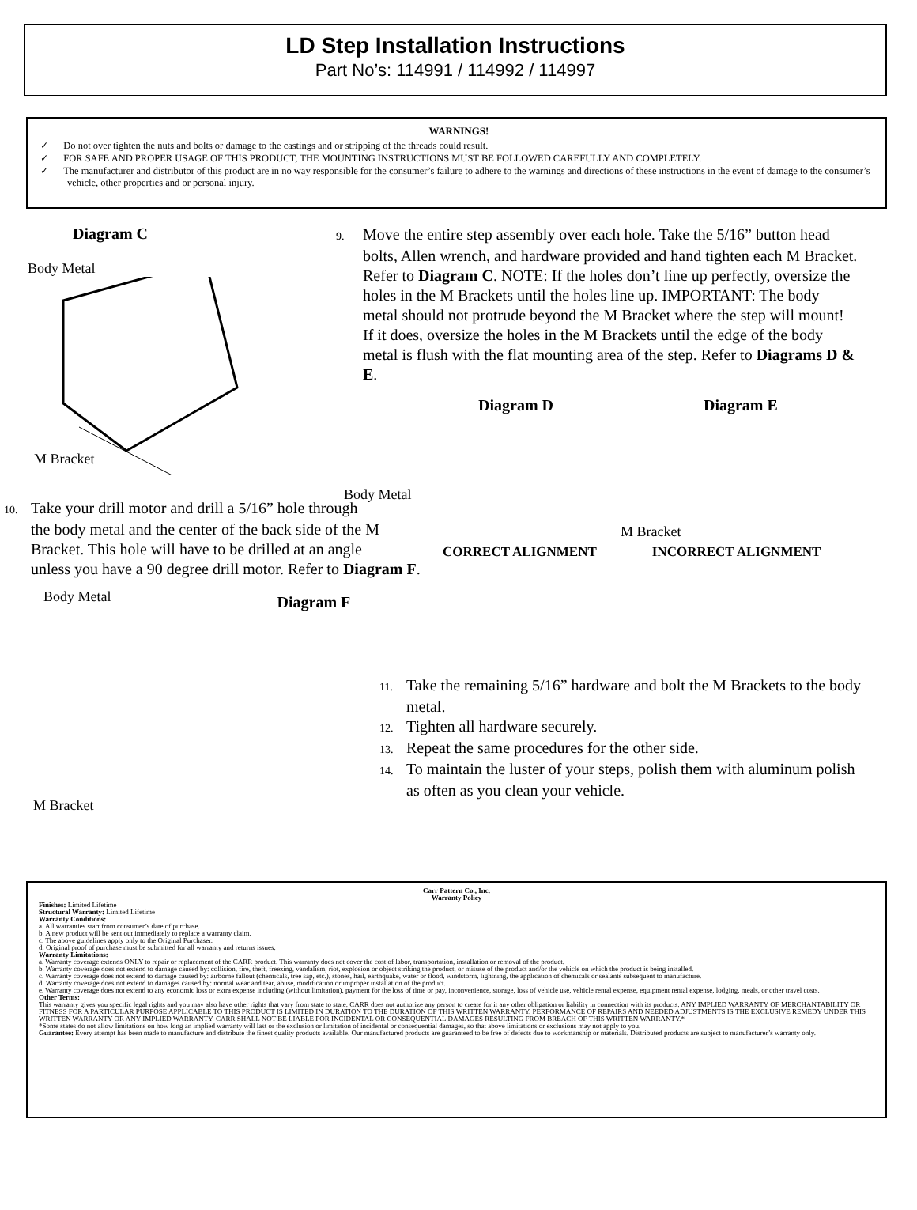LD Step Installation Instructions
Part No’s: 114991 / 114992 / 114997
WARNINGS!
✓ Do not over tighten the nuts and bolts or damage to the castings and or stripping of the threads could result.
✓ FOR SAFE AND PROPER USAGE OF THIS PRODUCT, THE MOUNTING INSTRUCTIONS MUST BE FOLLOWED CAREFULLY AND COMPLETELY.
✓ The manufacturer and distributor of this product are in no way responsible for the consumer’s failure to adhere to the warnings and directions of these instructions in the event of damage to the consumer’s vehicle, other properties and or personal injury.
Diagram C
Body Metal
M Bracket
9. Move the entire step assembly over each hole. Take the 5/16” button head bolts, Allen wrench, and hardware provided and hand tighten each M Bracket. Refer to Diagram C. NOTE: If the holes don’t line up perfectly, oversize the holes in the M Brackets until the holes line up. IMPORTANT: The body metal should not protrude beyond the M Bracket where the step will mount! If it does, oversize the holes in the M Brackets until the edge of the body metal is flush with the flat mounting area of the step. Refer to Diagrams D & E.
Diagram D Diagram E
Body Metal
M Bracket
CORRECT ALIGNMENT INCORRECT ALIGNMENT
10. Take your drill motor and drill a 5/16” hole through
the body metal and the center of the back side of the M
Bracket. This hole will have to be drilled at an angle
unless you have a 90 degree drill motor. Refer to Diagram F.
Body Metal Diagram F
M Bracket
11. Take the remaining 5/16” hardware and bolt the M Brackets to the body metal.
12. Tighten all hardware securely.
13. Repeat the same procedures for the other side.
14. To maintain the luster of your steps, polish them with aluminum polish as often as you clean your vehicle.
Carr Pattern Co., Inc.
Warranty Policy
Finishes: Limited Lifetime
Structural Warranty: Limited Lifetime
Warranty Conditions:
a. All warranties start from consumer’s date of purchase.
b. A new product will be sent out immediately to replace a warranty claim.
c. The above guidelines apply only to the Original Purchaser.
d. Original proof of purchase must be submitted for all warranty and returns issues.
Warranty Limitations:
a. Warranty coverage extends ONLY to repair or replacement of the CARR product. This warranty does not cover the cost of labor, transportation, installation or removal of the product.
b. Warranty coverage does not extend to damage caused by: collision, fire, theft, freezing, vandalism, riot, explosion or object striking the product, or misuse of the product and/or the vehicle on which the product is being installed.
c. Warranty coverage does not extend to damage caused by: airborne fallout (chemicals, tree sap, etc.), stones, hail, earthquake, water or flood, windstorm, lightning, the application of chemicals or sealants subsequent to manufacture.
d. Warranty coverage does not extend to damages caused by: normal wear and tear, abuse, modification or improper installation of the product.
e. Warranty coverage does not extend to any economic loss or extra expense including (without limitation), payment for the loss of time or pay, inconvenience, storage, loss of vehicle use, vehicle rental expense, equipment rental expense, lodging, meals, or other travel costs.
Other Terms:
This warranty gives you specific legal rights and you may also have other rights that vary from state to state. CARR does not authorize any person to create for it any other obligation or liability in connection with its products. ANY IMPLIED WARRANTY OF MERCHANTABILITY OR FITNESS FOR A PARTICULAR PURPOSE APPLICABLE TO THIS PRODUCT IS LIMITED IN DURATION TO THE DURATION OF THIS WRITTEN WARRANTY. PERFORMANCE OF REPAIRS AND NEEDED ADJUSTMENTS IS THE EXCLUSIVE REMEDY UNDER THIS WRITTEN WARRANTY OR ANY IMPLIED WARRANTY. CARR SHALL NOT BE LIABLE FOR INCIDENTAL OR CONSEQUENTIAL DAMAGES RESULTING FROM BREACH OF THIS WRITTEN WARRANTY.*
*Some states do not allow limitations on how long an implied warranty will last or the exclusion or limitation of incidental or consequential damages, so that above limitations or exclusions may not apply to you.
Guarantee: Every attempt has been made to manufacture and distribute the finest quality products available. Our manufactured products are guaranteed to be free of defects due to workmanship or materials. Distributed products are subject to manufacturer’s warranty only.